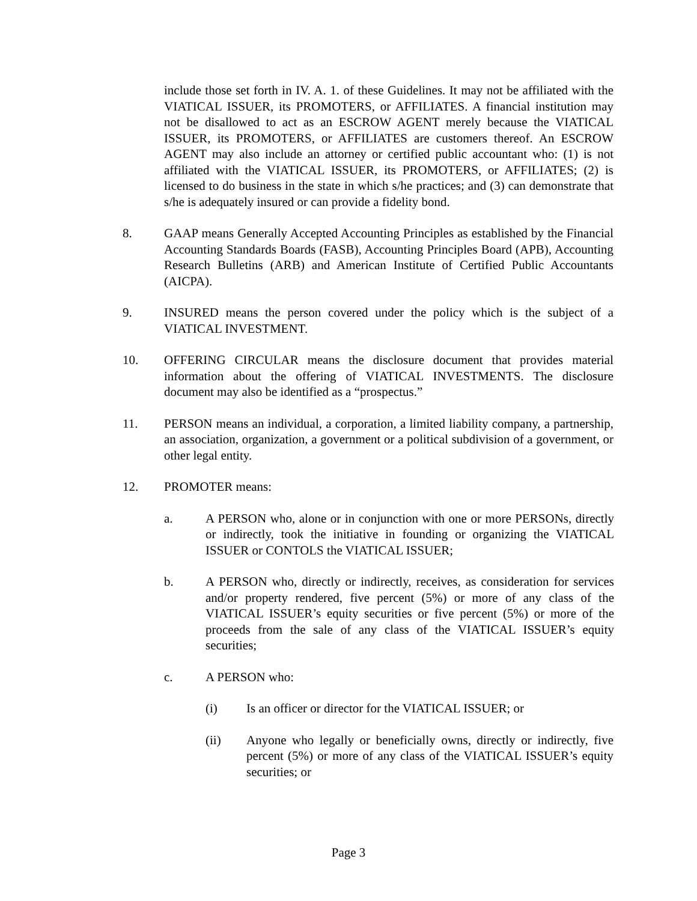include those set forth in IV. A. 1. of these Guidelines. It may not be affiliated with the VIATICAL ISSUER, its PROMOTERS, or AFFILIATES. A financial institution may not be disallowed to act as an ESCROW AGENT merely because the VIATICAL ISSUER, its PROMOTERS, or AFFILIATES are customers thereof. An ESCROW AGENT may also include an attorney or certified public accountant who: (1) is not affiliated with the VIATICAL ISSUER, its PROMOTERS, or AFFILIATES; (2) is licensed to do business in the state in which s/he practices; and (3) can demonstrate that s/he is adequately insured or can provide a fidelity bond.
8. GAAP means Generally Accepted Accounting Principles as established by the Financial Accounting Standards Boards (FASB), Accounting Principles Board (APB), Accounting Research Bulletins (ARB) and American Institute of Certified Public Accountants (AICPA).
9. INSURED means the person covered under the policy which is the subject of a VIATICAL INVESTMENT.
10. OFFERING CIRCULAR means the disclosure document that provides material information about the offering of VIATICAL INVESTMENTS. The disclosure document may also be identified as a “prospectus.”
11. PERSON means an individual, a corporation, a limited liability company, a partnership, an association, organization, a government or a political subdivision of a government, or other legal entity.
12. PROMOTER means:
a. A PERSON who, alone or in conjunction with one or more PERSONs, directly or indirectly, took the initiative in founding or organizing the VIATICAL ISSUER or CONTOLS the VIATICAL ISSUER;
b. A PERSON who, directly or indirectly, receives, as consideration for services and/or property rendered, five percent (5%) or more of any class of the VIATICAL ISSUER’s equity securities or five percent (5%) or more of the proceeds from the sale of any class of the VIATICAL ISSUER’s equity securities;
c. A PERSON who:
(i) Is an officer or director for the VIATICAL ISSUER; or
(ii) Anyone who legally or beneficially owns, directly or indirectly, five percent (5%) or more of any class of the VIATICAL ISSUER’s equity securities; or
Page 3